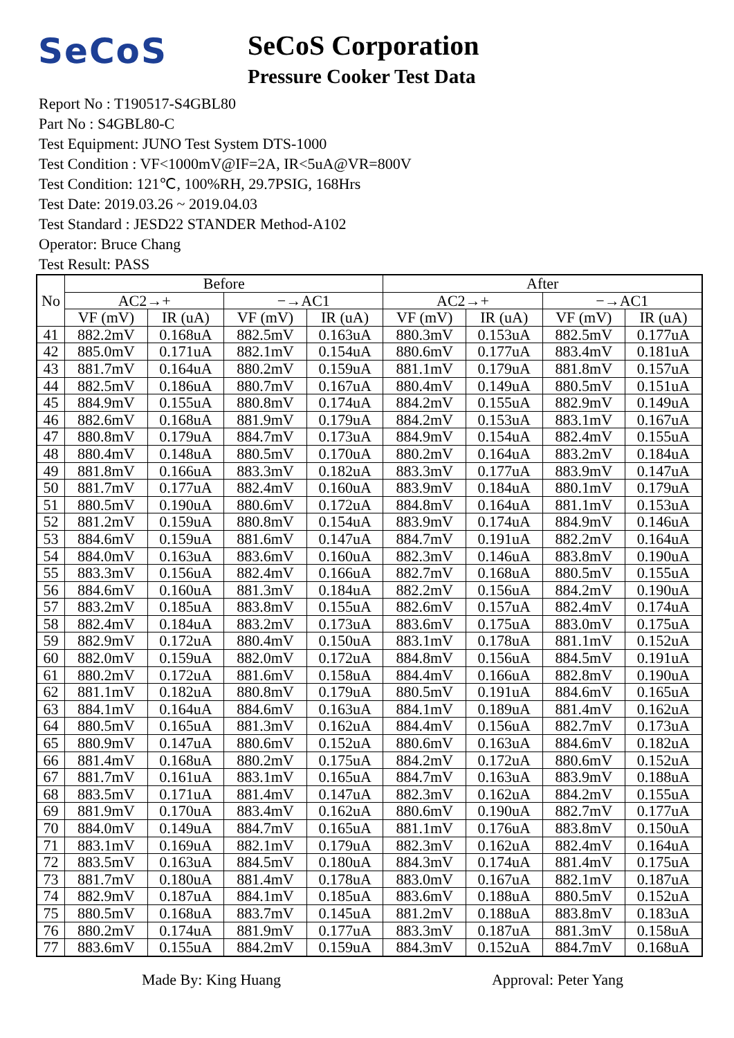SeCoS SeCoS Corporation
Pressure Cooker Test Data
Report No : T190517-S4GBL80
Part No : S4GBL80-C
Test Equipment: JUNO Test System DTS-1000
Test Condition : VF<1000mV@IF=2A, IR<5uA@VR=800V
Test Condition: 121℃, 100%RH, 29.7PSIG, 168Hrs
Test Date: 2019.03.26 ~ 2019.04.03
Test Standard : JESD22 STANDER Method-A102
Operator: Bruce Chang
Test Result: PASS
| No | Before | | | | After | | | |
| --- | --- | --- | --- | --- | --- | --- | --- | --- |
| | AC2→+ | | −→AC1 | | AC2→+ | | −→AC1 | |
| | VF (mV) | IR (uA) | VF (mV) | IR (uA) | VF (mV) | IR (uA) | VF (mV) | IR (uA) |
| 41 | 882.2mV | 0.168uA | 882.5mV | 0.163uA | 880.3mV | 0.153uA | 882.5mV | 0.177uA |
| 42 | 885.0mV | 0.171uA | 882.1mV | 0.154uA | 880.6mV | 0.177uA | 883.4mV | 0.181uA |
| 43 | 881.7mV | 0.164uA | 880.2mV | 0.159uA | 881.1mV | 0.179uA | 881.8mV | 0.157uA |
| 44 | 882.5mV | 0.186uA | 880.7mV | 0.167uA | 880.4mV | 0.149uA | 880.5mV | 0.151uA |
| 45 | 884.9mV | 0.155uA | 880.8mV | 0.174uA | 884.2mV | 0.155uA | 882.9mV | 0.149uA |
| 46 | 882.6mV | 0.168uA | 881.9mV | 0.179uA | 884.2mV | 0.153uA | 883.1mV | 0.167uA |
| 47 | 880.8mV | 0.179uA | 884.7mV | 0.173uA | 884.9mV | 0.154uA | 882.4mV | 0.155uA |
| 48 | 880.4mV | 0.148uA | 880.5mV | 0.170uA | 880.2mV | 0.164uA | 883.2mV | 0.184uA |
| 49 | 881.8mV | 0.166uA | 883.3mV | 0.182uA | 883.3mV | 0.177uA | 883.9mV | 0.147uA |
| 50 | 881.7mV | 0.177uA | 882.4mV | 0.160uA | 883.9mV | 0.184uA | 880.1mV | 0.179uA |
| 51 | 880.5mV | 0.190uA | 880.6mV | 0.172uA | 884.8mV | 0.164uA | 881.1mV | 0.153uA |
| 52 | 881.2mV | 0.159uA | 880.8mV | 0.154uA | 883.9mV | 0.174uA | 884.9mV | 0.146uA |
| 53 | 884.6mV | 0.159uA | 881.6mV | 0.147uA | 884.7mV | 0.191uA | 882.2mV | 0.164uA |
| 54 | 884.0mV | 0.163uA | 883.6mV | 0.160uA | 882.3mV | 0.146uA | 883.8mV | 0.190uA |
| 55 | 883.3mV | 0.156uA | 882.4mV | 0.166uA | 882.7mV | 0.168uA | 880.5mV | 0.155uA |
| 56 | 884.6mV | 0.160uA | 881.3mV | 0.184uA | 882.2mV | 0.156uA | 884.2mV | 0.190uA |
| 57 | 883.2mV | 0.185uA | 883.8mV | 0.155uA | 882.6mV | 0.157uA | 882.4mV | 0.174uA |
| 58 | 882.4mV | 0.184uA | 883.2mV | 0.173uA | 883.6mV | 0.175uA | 883.0mV | 0.175uA |
| 59 | 882.9mV | 0.172uA | 880.4mV | 0.150uA | 883.1mV | 0.178uA | 881.1mV | 0.152uA |
| 60 | 882.0mV | 0.159uA | 882.0mV | 0.172uA | 884.8mV | 0.156uA | 884.5mV | 0.191uA |
| 61 | 880.2mV | 0.172uA | 881.6mV | 0.158uA | 884.4mV | 0.166uA | 882.8mV | 0.190uA |
| 62 | 881.1mV | 0.182uA | 880.8mV | 0.179uA | 880.5mV | 0.191uA | 884.6mV | 0.165uA |
| 63 | 884.1mV | 0.164uA | 884.6mV | 0.163uA | 884.1mV | 0.189uA | 881.4mV | 0.162uA |
| 64 | 880.5mV | 0.165uA | 881.3mV | 0.162uA | 884.4mV | 0.156uA | 882.7mV | 0.173uA |
| 65 | 880.9mV | 0.147uA | 880.6mV | 0.152uA | 880.6mV | 0.163uA | 884.6mV | 0.182uA |
| 66 | 881.4mV | 0.168uA | 880.2mV | 0.175uA | 884.2mV | 0.172uA | 880.6mV | 0.152uA |
| 67 | 881.7mV | 0.161uA | 883.1mV | 0.165uA | 884.7mV | 0.163uA | 883.9mV | 0.188uA |
| 68 | 883.5mV | 0.171uA | 881.4mV | 0.147uA | 882.3mV | 0.162uA | 884.2mV | 0.155uA |
| 69 | 881.9mV | 0.170uA | 883.4mV | 0.162uA | 880.6mV | 0.190uA | 882.7mV | 0.177uA |
| 70 | 884.0mV | 0.149uA | 884.7mV | 0.165uA | 881.1mV | 0.176uA | 883.8mV | 0.150uA |
| 71 | 883.1mV | 0.169uA | 882.1mV | 0.179uA | 882.3mV | 0.162uA | 882.4mV | 0.164uA |
| 72 | 883.5mV | 0.163uA | 884.5mV | 0.180uA | 884.3mV | 0.174uA | 881.4mV | 0.175uA |
| 73 | 881.7mV | 0.180uA | 881.4mV | 0.178uA | 883.0mV | 0.167uA | 882.1mV | 0.187uA |
| 74 | 882.9mV | 0.187uA | 884.1mV | 0.185uA | 883.6mV | 0.188uA | 880.5mV | 0.152uA |
| 75 | 880.5mV | 0.168uA | 883.7mV | 0.145uA | 881.2mV | 0.188uA | 883.8mV | 0.183uA |
| 76 | 880.2mV | 0.174uA | 881.9mV | 0.177uA | 883.3mV | 0.187uA | 881.3mV | 0.158uA |
| 77 | 883.6mV | 0.155uA | 884.2mV | 0.159uA | 884.3mV | 0.152uA | 884.7mV | 0.168uA |
Made By: King Huang Approval: Peter Yang